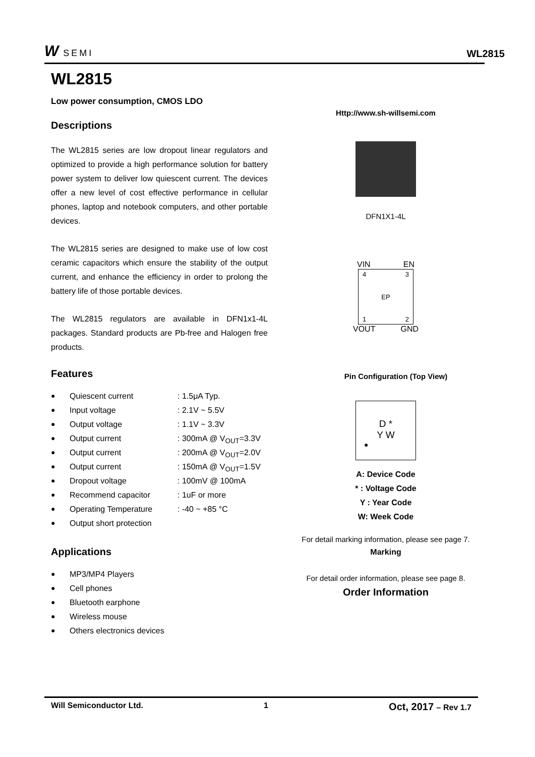W SEMI
WL2815
WL2815
Low power consumption, CMOS LDO
Descriptions
The WL2815 series are low dropout linear regulators and optimized to provide a high performance solution for battery power system to deliver low quiescent current. The devices offer a new level of cost effective performance in cellular phones, laptop and notebook computers, and other portable devices.
The WL2815 series are designed to make use of low cost ceramic capacitors which ensure the stability of the output current, and enhance the efficiency in order to prolong the battery life of those portable devices.
The WL2815 regulators are available in DFN1x1-4L packages. Standard products are Pb-free and Halogen free products.
Features
● Quiescent current: 1.5μA Typ.
● Input voltage: 2.1V ~ 5.5V
● Output voltage: 1.1V ~ 3.3V
● Output current: 300mA @ V<sub>OUT</sub>=3.3V
● Output current: 200mA @ V<sub>OUT</sub>=2.0V
● Output current: 150mA @ V<sub>OUT</sub>=1.5V
● Dropout voltage: 100mV @ 100mA
● Recommend capacitor: 1uF or more
● Operating Temperature: -40 ~ +85 °C
● Output short protection
Applications
● MP3/MP4 Players
● Cell phones
● Bluetooth earphone
● Wireless mouse
● Others electronics devices
Http://www.sh-willsemi.com
DFN1X1-4L
VIN EN
4 3
EP
1 2
VOUT GND
Pin Configuration (Top View)
D *
Y W
●
A: Device Code
* : Voltage Code
Y : Year Code
W: Week Code
For detail marking information, please see page 7.
Marking
For detail order information, please see page 8.
Order Information
Will Semiconductor Ltd. 1 Oct, 2017 – Rev 1.7